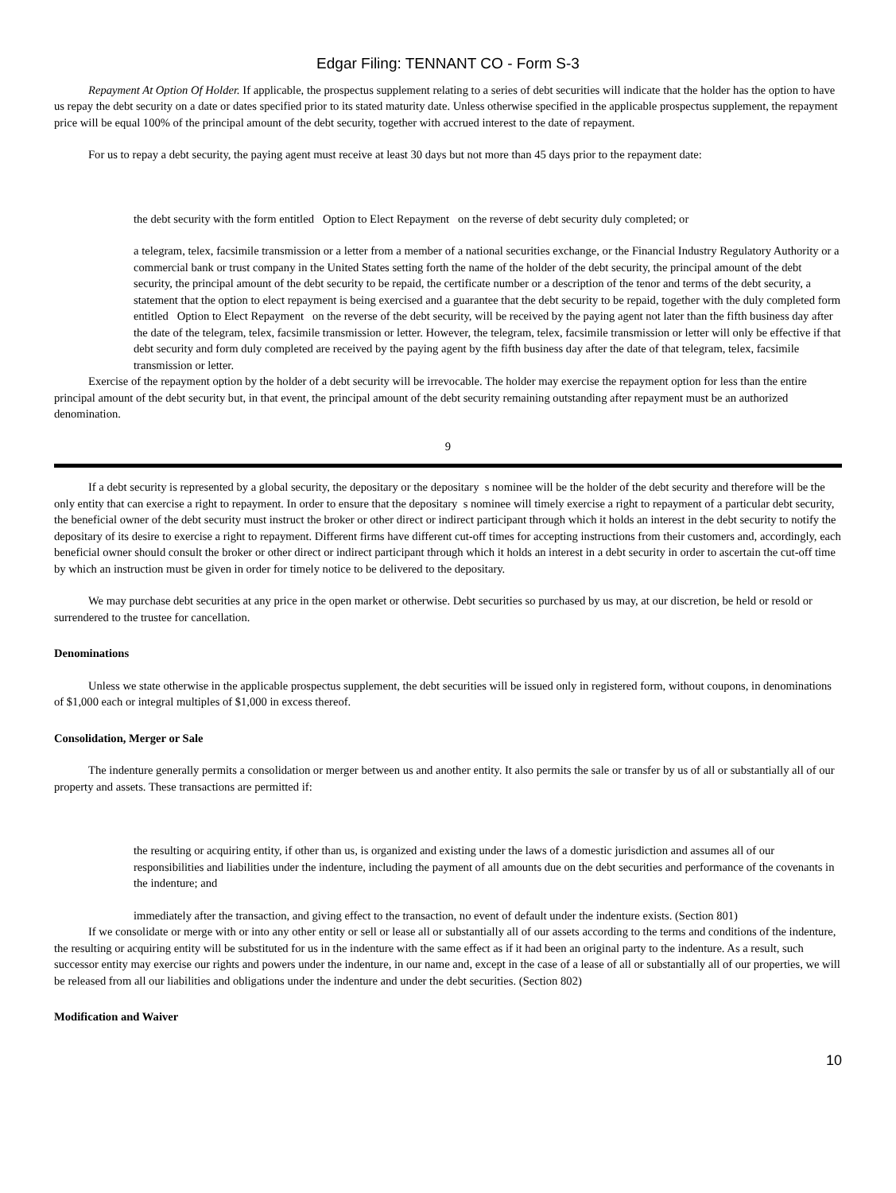Edgar Filing: TENNANT CO - Form S-3
Repayment At Option Of Holder. If applicable, the prospectus supplement relating to a series of debt securities will indicate that the holder has the option to have us repay the debt security on a date or dates specified prior to its stated maturity date. Unless otherwise specified in the applicable prospectus supplement, the repayment price will be equal 100% of the principal amount of the debt security, together with accrued interest to the date of repayment.
For us to repay a debt security, the paying agent must receive at least 30 days but not more than 45 days prior to the repayment date:
the debt security with the form entitled Option to Elect Repayment on the reverse of debt security duly completed; or
a telegram, telex, facsimile transmission or a letter from a member of a national securities exchange, or the Financial Industry Regulatory Authority or a commercial bank or trust company in the United States setting forth the name of the holder of the debt security, the principal amount of the debt security, the principal amount of the debt security to be repaid, the certificate number or a description of the tenor and terms of the debt security, a statement that the option to elect repayment is being exercised and a guarantee that the debt security to be repaid, together with the duly completed form entitled Option to Elect Repayment on the reverse of the debt security, will be received by the paying agent not later than the fifth business day after the date of the telegram, telex, facsimile transmission or letter. However, the telegram, telex, facsimile transmission or letter will only be effective if that debt security and form duly completed are received by the paying agent by the fifth business day after the date of that telegram, telex, facsimile transmission or letter.
Exercise of the repayment option by the holder of a debt security will be irrevocable. The holder may exercise the repayment option for less than the entire principal amount of the debt security but, in that event, the principal amount of the debt security remaining outstanding after repayment must be an authorized denomination.
9
If a debt security is represented by a global security, the depositary or the depositary s nominee will be the holder of the debt security and therefore will be the only entity that can exercise a right to repayment. In order to ensure that the depositary s nominee will timely exercise a right to repayment of a particular debt security, the beneficial owner of the debt security must instruct the broker or other direct or indirect participant through which it holds an interest in the debt security to notify the depositary of its desire to exercise a right to repayment. Different firms have different cut-off times for accepting instructions from their customers and, accordingly, each beneficial owner should consult the broker or other direct or indirect participant through which it holds an interest in a debt security in order to ascertain the cut-off time by which an instruction must be given in order for timely notice to be delivered to the depositary.
We may purchase debt securities at any price in the open market or otherwise. Debt securities so purchased by us may, at our discretion, be held or resold or surrendered to the trustee for cancellation.
Denominations
Unless we state otherwise in the applicable prospectus supplement, the debt securities will be issued only in registered form, without coupons, in denominations of $1,000 each or integral multiples of $1,000 in excess thereof.
Consolidation, Merger or Sale
The indenture generally permits a consolidation or merger between us and another entity. It also permits the sale or transfer by us of all or substantially all of our property and assets. These transactions are permitted if:
the resulting or acquiring entity, if other than us, is organized and existing under the laws of a domestic jurisdiction and assumes all of our responsibilities and liabilities under the indenture, including the payment of all amounts due on the debt securities and performance of the covenants in the indenture; and
immediately after the transaction, and giving effect to the transaction, no event of default under the indenture exists. (Section 801)
If we consolidate or merge with or into any other entity or sell or lease all or substantially all of our assets according to the terms and conditions of the indenture, the resulting or acquiring entity will be substituted for us in the indenture with the same effect as if it had been an original party to the indenture. As a result, such successor entity may exercise our rights and powers under the indenture, in our name and, except in the case of a lease of all or substantially all of our properties, we will be released from all our liabilities and obligations under the indenture and under the debt securities. (Section 802)
Modification and Waiver
10